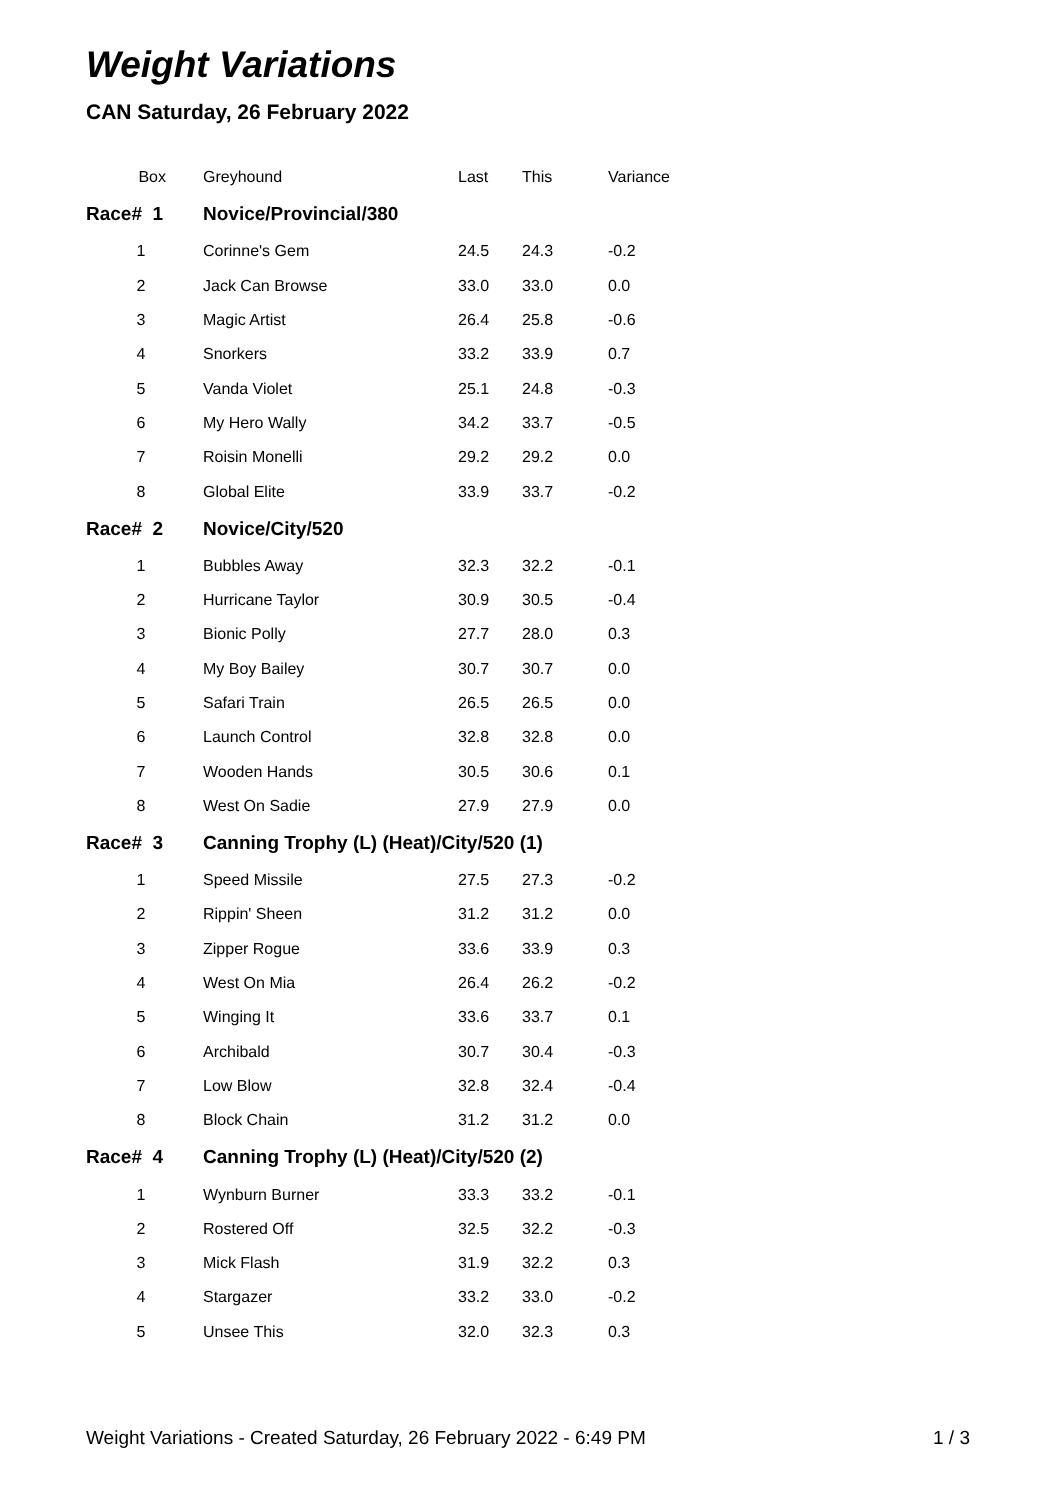Weight Variations
CAN Saturday, 26 February 2022
| Box | Greyhound | Last | This | Variance |
| --- | --- | --- | --- | --- |
| Race# 1 | Novice/Provincial/380 | | | |
| 1 | Corinne's Gem | 24.5 | 24.3 | -0.2 |
| 2 | Jack Can Browse | 33.0 | 33.0 | 0.0 |
| 3 | Magic Artist | 26.4 | 25.8 | -0.6 |
| 4 | Snorkers | 33.2 | 33.9 | 0.7 |
| 5 | Vanda Violet | 25.1 | 24.8 | -0.3 |
| 6 | My Hero Wally | 34.2 | 33.7 | -0.5 |
| 7 | Roisin Monelli | 29.2 | 29.2 | 0.0 |
| 8 | Global Elite | 33.9 | 33.7 | -0.2 |
| Race# 2 | Novice/City/520 | | | |
| 1 | Bubbles Away | 32.3 | 32.2 | -0.1 |
| 2 | Hurricane Taylor | 30.9 | 30.5 | -0.4 |
| 3 | Bionic Polly | 27.7 | 28.0 | 0.3 |
| 4 | My Boy Bailey | 30.7 | 30.7 | 0.0 |
| 5 | Safari Train | 26.5 | 26.5 | 0.0 |
| 6 | Launch Control | 32.8 | 32.8 | 0.0 |
| 7 | Wooden Hands | 30.5 | 30.6 | 0.1 |
| 8 | West On Sadie | 27.9 | 27.9 | 0.0 |
| Race# 3 | Canning Trophy (L) (Heat)/City/520 (1) | | | |
| 1 | Speed Missile | 27.5 | 27.3 | -0.2 |
| 2 | Rippin' Sheen | 31.2 | 31.2 | 0.0 |
| 3 | Zipper Rogue | 33.6 | 33.9 | 0.3 |
| 4 | West On Mia | 26.4 | 26.2 | -0.2 |
| 5 | Winging It | 33.6 | 33.7 | 0.1 |
| 6 | Archibald | 30.7 | 30.4 | -0.3 |
| 7 | Low Blow | 32.8 | 32.4 | -0.4 |
| 8 | Block Chain | 31.2 | 31.2 | 0.0 |
| Race# 4 | Canning Trophy (L) (Heat)/City/520 (2) | | | |
| 1 | Wynburn Burner | 33.3 | 33.2 | -0.1 |
| 2 | Rostered Off | 32.5 | 32.2 | -0.3 |
| 3 | Mick Flash | 31.9 | 32.2 | 0.3 |
| 4 | Stargazer | 33.2 | 33.0 | -0.2 |
| 5 | Unsee This | 32.0 | 32.3 | 0.3 |
Weight Variations - Created Saturday, 26 February 2022 - 6:49 PM 1 / 3